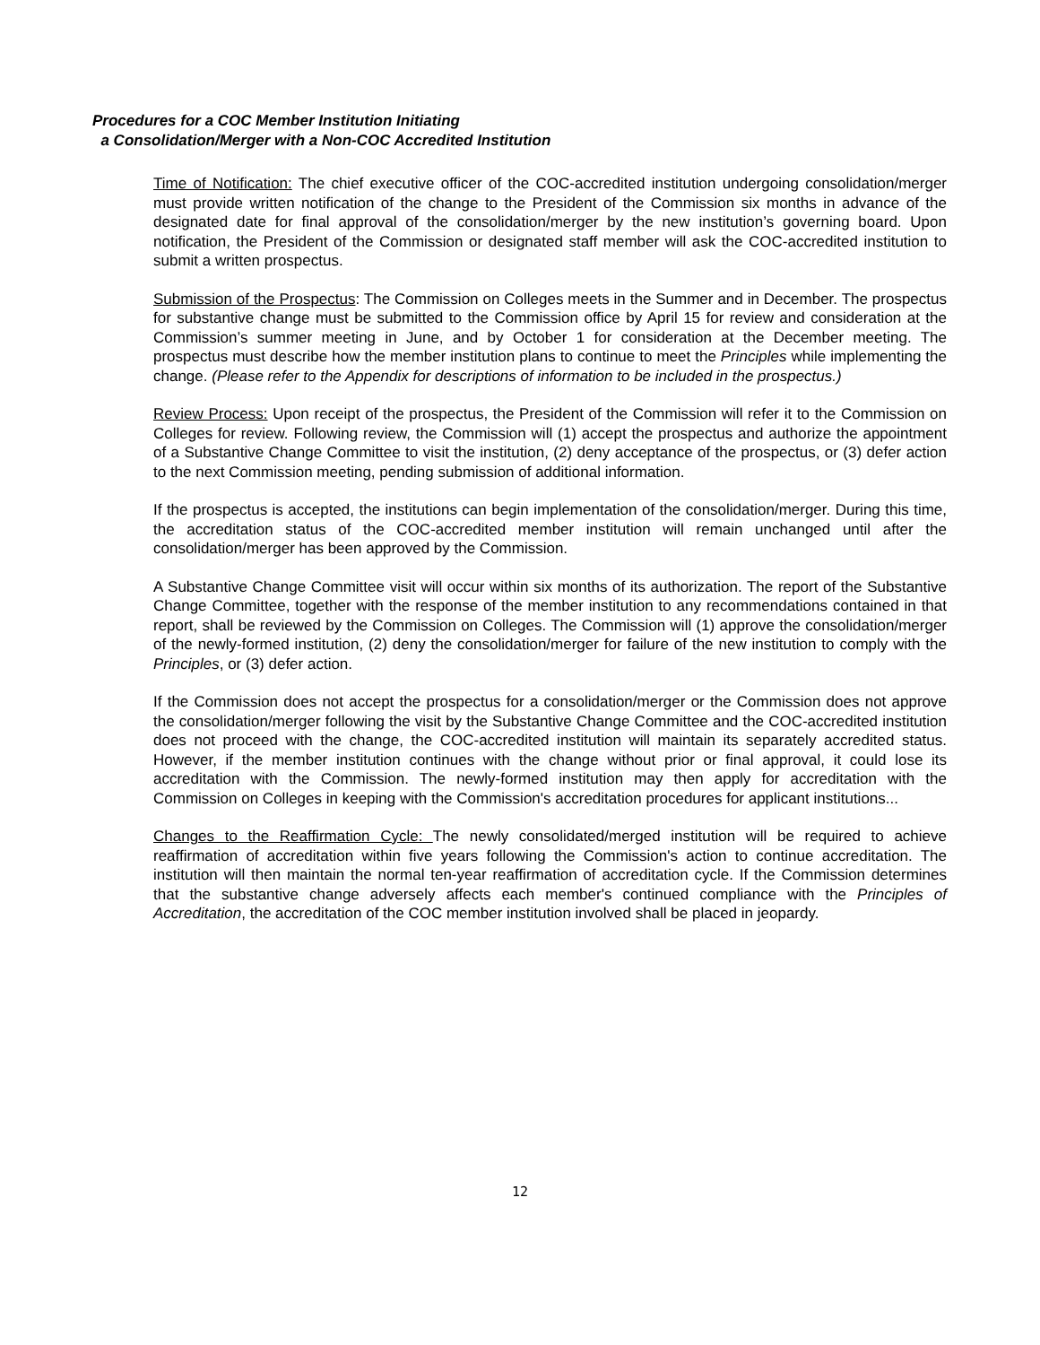Procedures for a COC Member Institution Initiating
a Consolidation/Merger with a Non-COC Accredited Institution
Time of Notification: The chief executive officer of the COC-accredited institution undergoing consolidation/merger must provide written notification of the change to the President of the Commission six months in advance of the designated date for final approval of the consolidation/merger by the new institution’s governing board. Upon notification, the President of the Commission or designated staff member will ask the COC-accredited institution to submit a written prospectus.
Submission of the Prospectus: The Commission on Colleges meets in the Summer and in December. The prospectus for substantive change must be submitted to the Commission office by April 15 for review and consideration at the Commission’s summer meeting in June, and by October 1 for consideration at the December meeting. The prospectus must describe how the member institution plans to continue to meet the Principles while implementing the change. (Please refer to the Appendix for descriptions of information to be included in the prospectus.)
Review Process: Upon receipt of the prospectus, the President of the Commission will refer it to the Commission on Colleges for review. Following review, the Commission will (1) accept the prospectus and authorize the appointment of a Substantive Change Committee to visit the institution, (2) deny acceptance of the prospectus, or (3) defer action to the next Commission meeting, pending submission of additional information.
If the prospectus is accepted, the institutions can begin implementation of the consolidation/merger. During this time, the accreditation status of the COC-accredited member institution will remain unchanged until after the consolidation/merger has been approved by the Commission.
A Substantive Change Committee visit will occur within six months of its authorization. The report of the Substantive Change Committee, together with the response of the member institution to any recommendations contained in that report, shall be reviewed by the Commission on Colleges. The Commission will (1) approve the consolidation/merger of the newly-formed institution, (2) deny the consolidation/merger for failure of the new institution to comply with the Principles, or (3) defer action.
If the Commission does not accept the prospectus for a consolidation/merger or the Commission does not approve the consolidation/merger following the visit by the Substantive Change Committee and the COC-accredited institution does not proceed with the change, the COC-accredited institution will maintain its separately accredited status. However, if the member institution continues with the change without prior or final approval, it could lose its accreditation with the Commission. The newly-formed institution may then apply for accreditation with the Commission on Colleges in keeping with the Commission's accreditation procedures for applicant institutions...
Changes to the Reaffirmation Cycle: The newly consolidated/merged institution will be required to achieve reaffirmation of accreditation within five years following the Commission's action to continue accreditation. The institution will then maintain the normal ten-year reaffirmation of accreditation cycle. If the Commission determines that the substantive change adversely affects each member's continued compliance with the Principles of Accreditation, the accreditation of the COC member institution involved shall be placed in jeopardy.
12